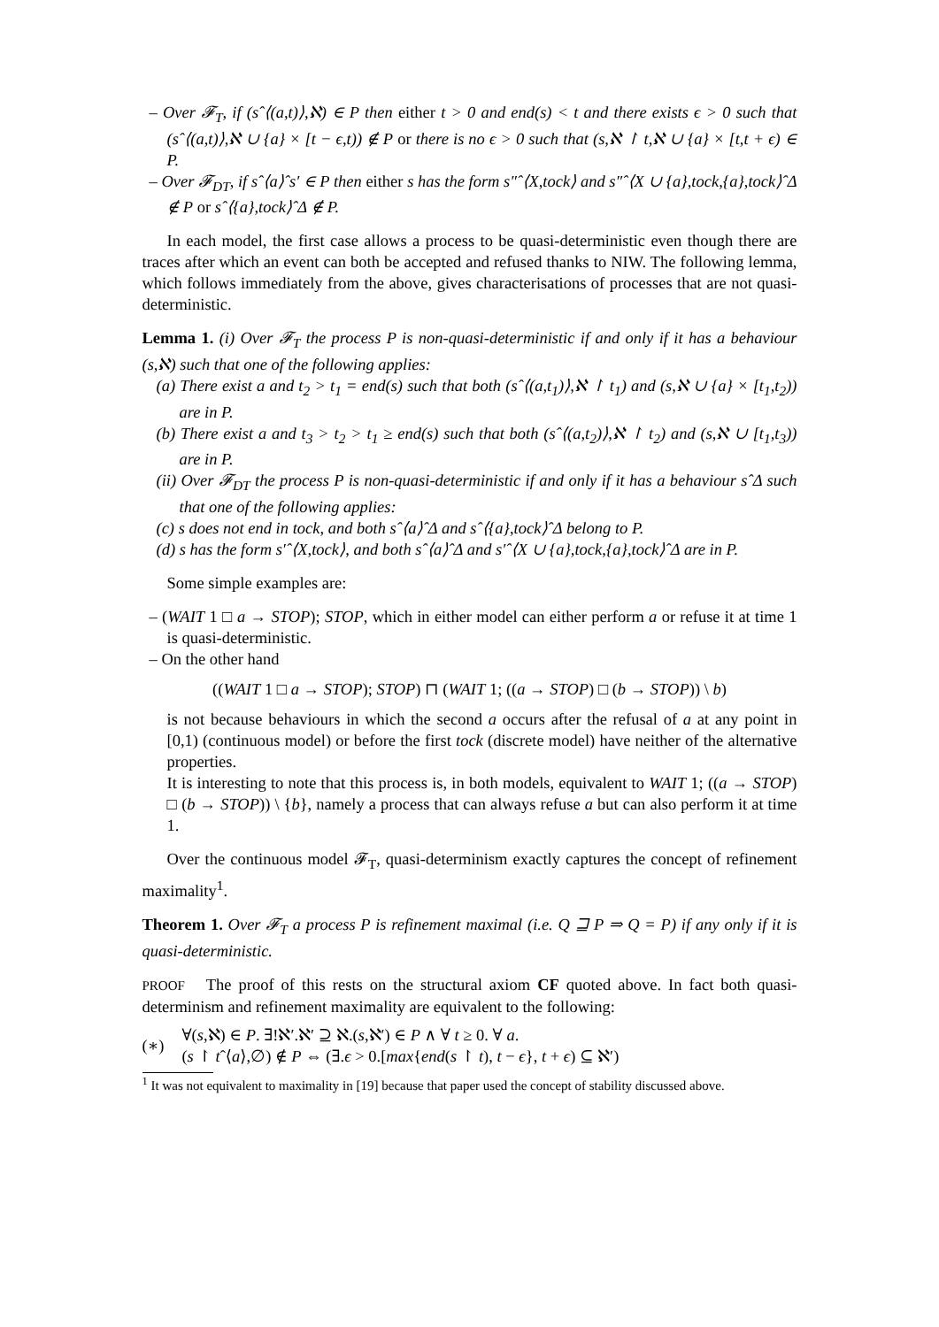– Over 𝓕<sub>T</sub>, if (sˆ⟨(a,t)⟩,ℵ) ∈ P then either t > 0 and end(s) < t and there exists ϵ > 0 such that (sˆ⟨(a,t)⟩,ℵ ∪ {a} × [t − ϵ,t)) ∉ P or there is no ϵ > 0 such that (s,ℵ ↾ t,ℵ ∪ {a} × [t,t + ϵ) ∈ P.
– Over 𝓕<sub>DT</sub>, if sˆ⟨a⟩ˆs′ ∈ P then either s has the form s″ˆ⟨X,tock⟩ and s″ˆ⟨X ∪ {a},tock,{a},tock⟩ˆΔ ∉ P or sˆ⟨{a},tock⟩ˆΔ ∉ P.
In each model, the first case allows a process to be quasi-deterministic even though there are traces after which an event can both be accepted and refused thanks to NIW. The following lemma, which follows immediately from the above, gives characterisations of processes that are not quasi-deterministic.
Lemma 1. (i) Over 𝓕<sub>T</sub> the process P is non-quasi-deterministic if and only if it has a behaviour (s,ℵ) such that one of the following applies:
(a) There exist a and t<sub>2</sub> > t<sub>1</sub> = end(s) such that both (sˆ⟨(a,t<sub>1</sub>)⟩,ℵ ↾ t<sub>1</sub>) and (s,ℵ ∪ {a} × [t<sub>1</sub>,t<sub>2</sub>)) are in P.
(b) There exist a and t<sub>3</sub> > t<sub>2</sub> > t<sub>1</sub> ≥ end(s) such that both (sˆ⟨(a,t<sub>2</sub>)⟩,ℵ ↾ t<sub>2</sub>) and (s,ℵ ∪ [t<sub>1</sub>,t<sub>3</sub>)) are in P.
(ii) Over 𝓕<sub>DT</sub> the process P is non-quasi-deterministic if and only if it has a behaviour sˆΔ such that one of the following applies:
(c) s does not end in tock, and both sˆ⟨a⟩ˆΔ and sˆ⟨{a},tock⟩ˆΔ belong to P.
(d) s has the form s′ˆ⟨X,tock⟩, and both sˆ⟨a⟩ˆΔ and s′ˆ⟨X ∪ {a},tock,{a},tock⟩ˆΔ are in P.
Some simple examples are:
– (WAIT 1 □ a → STOP); STOP, which in either model can either perform a or refuse it at time 1 is quasi-deterministic.
– On the other hand
((WAIT 1 □ a → STOP); STOP) ⊓ (WAIT 1; ((a → STOP) □ (b → STOP)) \ b)
is not because behaviours in which the second a occurs after the refusal of a at any point in [0,1) (continuous model) or before the first tock (discrete model) have neither of the alternative properties.
It is interesting to note that this process is, in both models, equivalent to WAIT 1; ((a → STOP) □ (b → STOP)) \ {b}, namely a process that can always refuse a but can also perform it at time 1.
Over the continuous model 𝓕<sub>T</sub>, quasi-determinism exactly captures the concept of refinement maximality<sup>1</sup>.
Theorem 1. Over 𝓕<sub>T</sub> a process P is refinement maximal (i.e. Q ⊒ P ⇒ Q = P) if any only if it is quasi-deterministic.
PROOF The proof of this rests on the structural axiom CF quoted above. In fact both quasi-determinism and refinement maximality are equivalent to the following:
(∗)
∀(s,ℵ) ∈ P. ∃!ℵ′.ℵ′ ⊇ ℵ.(s,ℵ′) ∈ P ∧ ∀ t ≥ 0. ∀ a.
(s ↾ tˆ⟨a⟩,∅) ∉ P ⇔ (∃.ϵ > 0.[max{end(s ↾ t), t − ϵ}, t + ϵ) ⊆ ℵ′)
<sup>1</sup> It was not equivalent to maximality in [19] because that paper used the concept of stability discussed above.